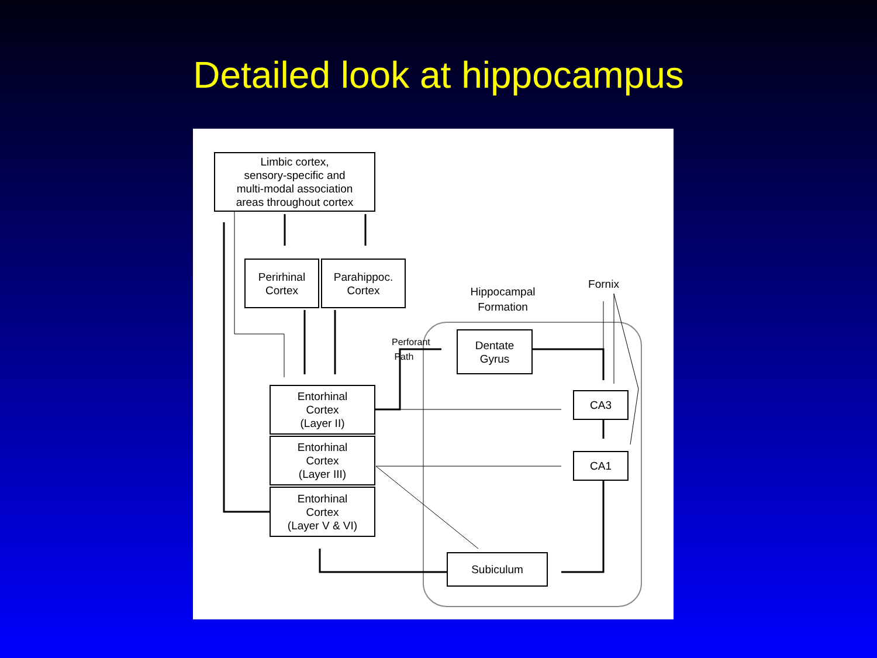Detailed look at hippocampus
Limbic cortex,
sensory-specific and
multi-modal association
areas throughout cortex
Perirhinal
Cortex
Parahippoc.
Cortex
Hippocampal
Formation
Fornix
Perforant
Path
Dentate
Gyrus
Entorhinal
Cortex
(Layer II)
Entorhinal
Cortex
(Layer III)
Entorhinal
Cortex
(Layer V & VI)
CA3
CA1
Subiculum